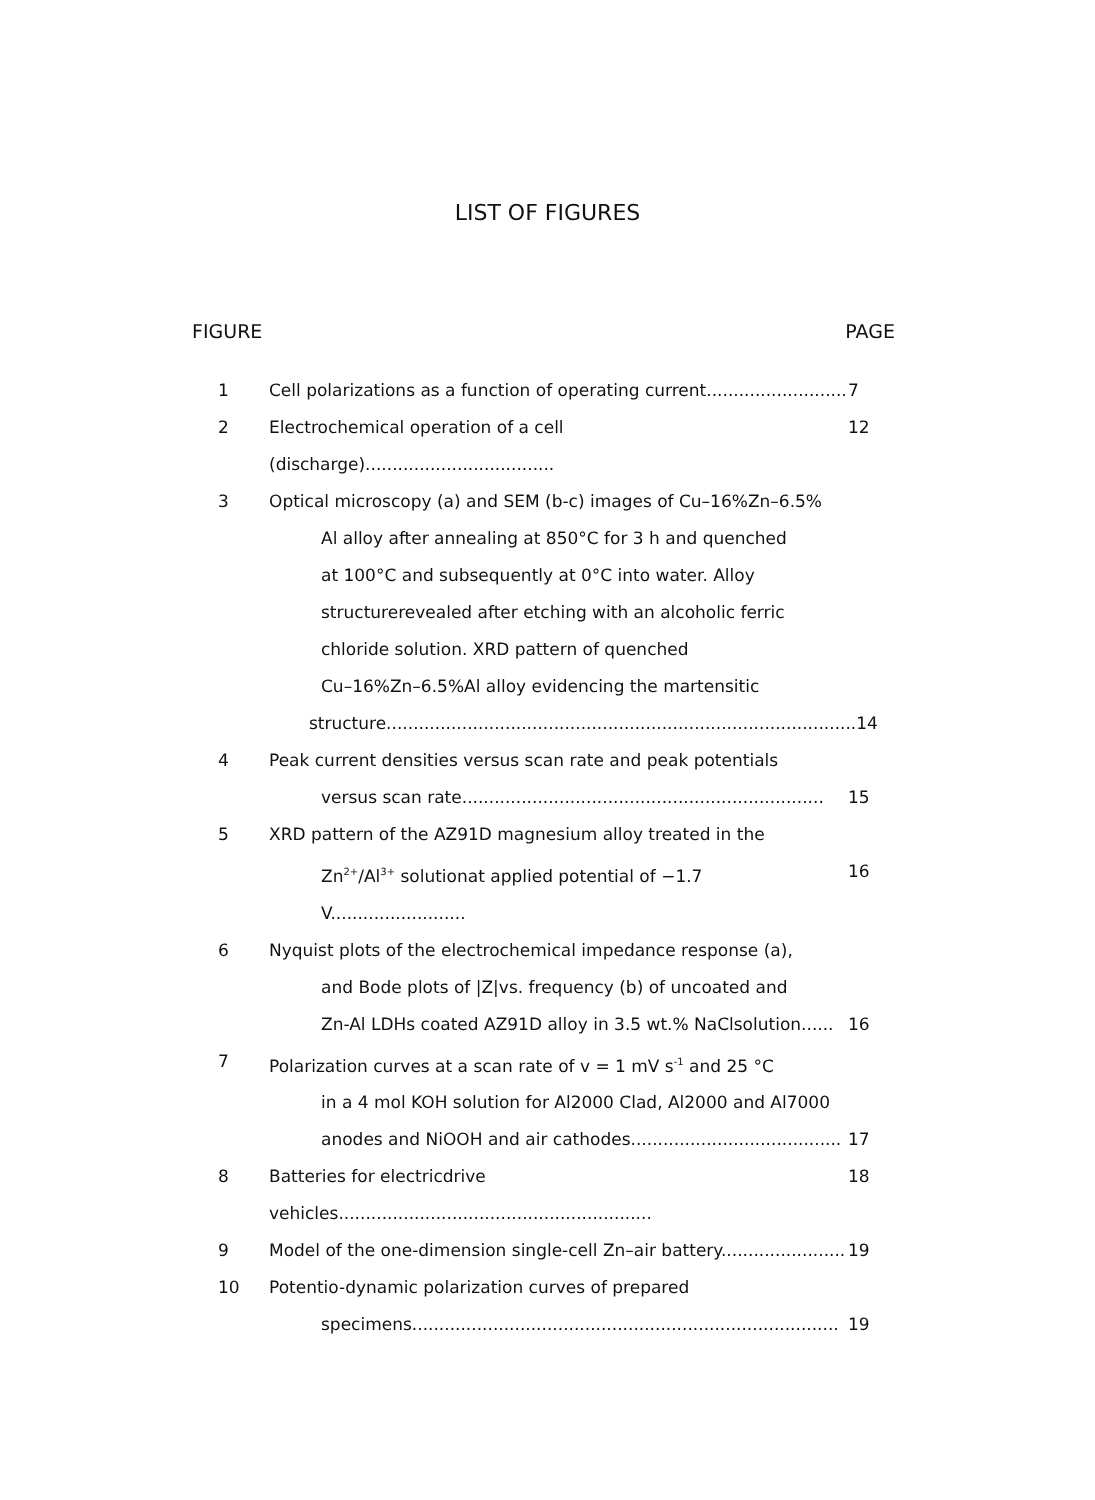LIST OF FIGURES
FIGURE PAGE
1 Cell polarizations as a function of operating current.......................... 7
2 Electrochemical operation of a cell (discharge)................................... 12
3 Optical microscopy (a) and SEM (b-c) images of Cu–16%Zn–6.5%
Al alloy after annealing at 850°C for 3 h and quenched
at 100°C and subsequently at 0°C into water. Alloy
structurerevealed after etching with an alcoholic ferric
chloride solution. XRD pattern of quenched
Cu–16%Zn–6.5%Al alloy evidencing the martensitic
structure....................................................................................... 14
4 Peak current densities versus scan rate and peak potentials
versus scan rate................................................................... 15
5 XRD pattern of the AZ91D magnesium alloy treated in the
Zn<sup>2+</sup>/Al<sup>3+</sup> solutionat applied potential of −1.7 V......................... 16
6 Nyquist plots of the electrochemical impedance response (a),
and Bode plots of |Z|vs. frequency (b) of uncoated and
Zn-Al LDHs coated AZ91D alloy in 3.5 wt.% NaClsolution...... 16
7 Polarization curves at a scan rate of v = 1 mV s<sup>-1</sup> and 25 °C
in a 4 mol KOH solution for Al2000 Clad, Al2000 and Al7000
anodes and NiOOH and air cathodes....................................... 17
8 Batteries for electricdrive vehicles.......................................................... 18
9 Model of the one-dimension single-cell Zn–air battery....................... 19
10 Potentio-dynamic polarization curves of prepared
specimens............................................................................... 19